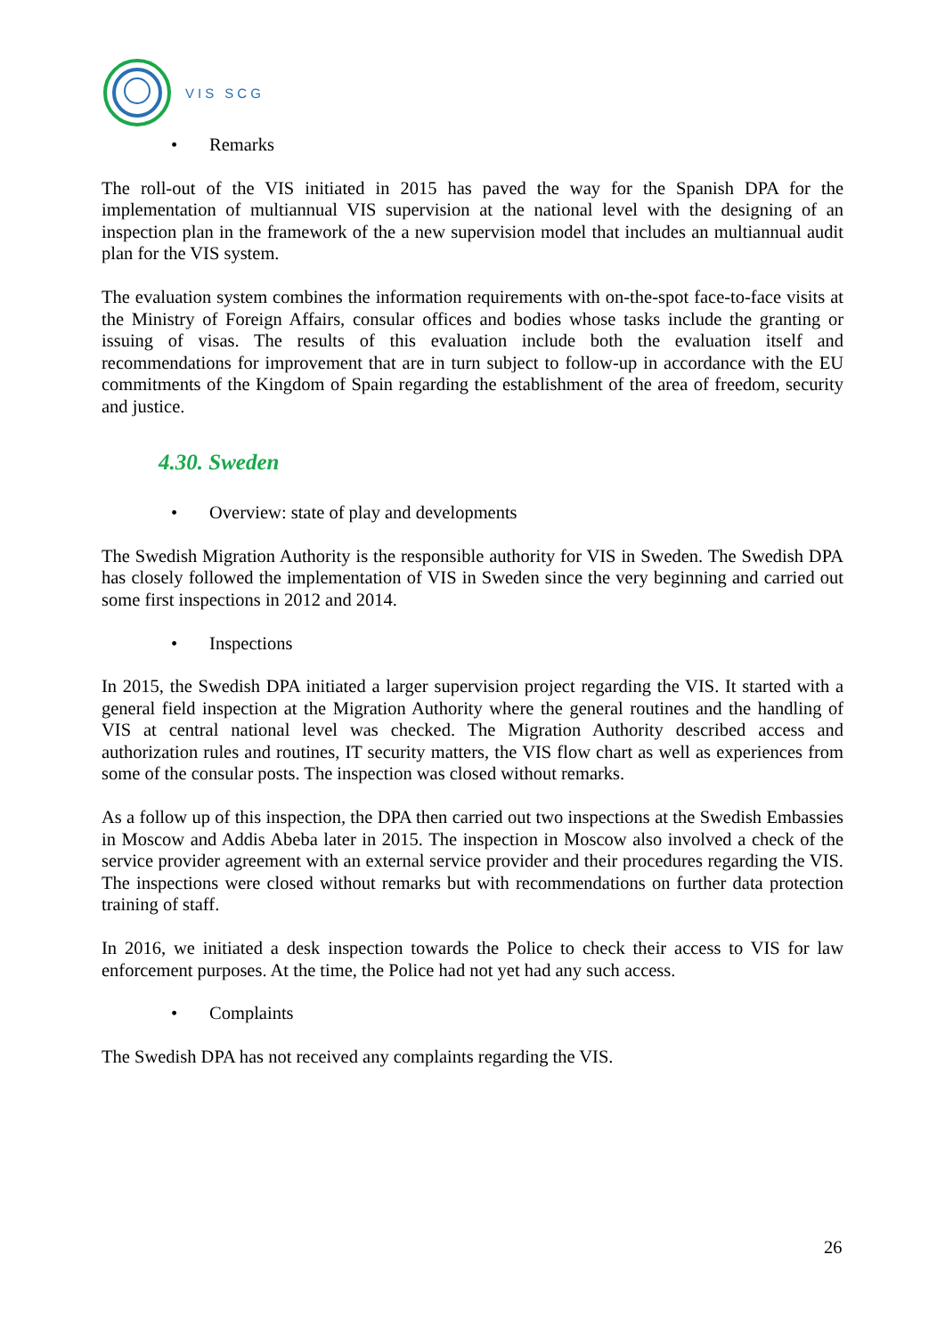VIS SCG
• Remarks
The roll-out of the VIS initiated in 2015 has paved the way for the Spanish DPA for the implementation of multiannual VIS supervision at the national level with the designing of an inspection plan in the framework of the a new supervision model that includes an multiannual audit plan for the VIS system.
The evaluation system combines the information requirements with on-the-spot face-to-face visits at the Ministry of Foreign Affairs, consular offices and bodies whose tasks include the granting or issuing of visas. The results of this evaluation include both the evaluation itself and recommendations for improvement that are in turn subject to follow-up in accordance with the EU commitments of the Kingdom of Spain regarding the establishment of the area of freedom, security and justice.
4.30. Sweden
• Overview: state of play and developments
The Swedish Migration Authority is the responsible authority for VIS in Sweden. The Swedish DPA has closely followed the implementation of VIS in Sweden since the very beginning and carried out some first inspections in 2012 and 2014.
• Inspections
In 2015, the Swedish DPA initiated a larger supervision project regarding the VIS. It started with a general field inspection at the Migration Authority where the general routines and the handling of VIS at central national level was checked. The Migration Authority described access and authorization rules and routines, IT security matters, the VIS flow chart as well as experiences from some of the consular posts. The inspection was closed without remarks.
As a follow up of this inspection, the DPA then carried out two inspections at the Swedish Embassies in Moscow and Addis Abeba later in 2015. The inspection in Moscow also involved a check of the service provider agreement with an external service provider and their procedures regarding the VIS. The inspections were closed without remarks but with recommendations on further data protection training of staff.
In 2016, we initiated a desk inspection towards the Police to check their access to VIS for law enforcement purposes. At the time, the Police had not yet had any such access.
• Complaints
The Swedish DPA has not received any complaints regarding the VIS.
26